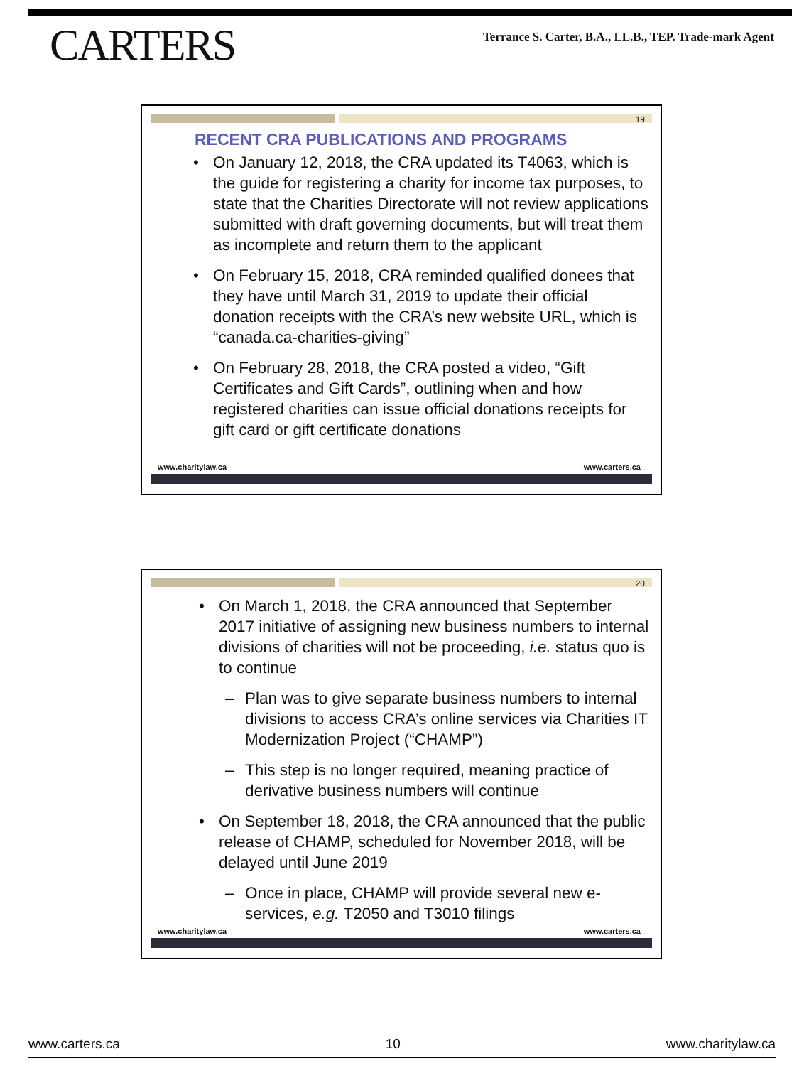CARTERS
Terrance S. Carter, B.A., LL.B., TEP. Trade-mark Agent
19
RECENT CRA PUBLICATIONS AND PROGRAMS
• On January 12, 2018, the CRA updated its T4063, which is the guide for registering a charity for income tax purposes, to state that the Charities Directorate will not review applications submitted with draft governing documents, but will treat them as incomplete and return them to the applicant
• On February 15, 2018, CRA reminded qualified donees that they have until March 31, 2019 to update their official donation receipts with the CRA’s new website URL, which is “canada.ca-charities-giving”
• On February 28, 2018, the CRA posted a video, “Gift Certificates and Gift Cards”, outlining when and how registered charities can issue official donations receipts for gift card or gift certificate donations
www.charitylaw.ca www.carters.ca
20
• On March 1, 2018, the CRA announced that September 2017 initiative of assigning new business numbers to internal divisions of charities will not be proceeding, i.e. status quo is to continue
– Plan was to give separate business numbers to internal divisions to access CRA’s online services via Charities IT Modernization Project (“CHAMP”)
– This step is no longer required, meaning practice of derivative business numbers will continue
• On September 18, 2018, the CRA announced that the public release of CHAMP, scheduled for November 2018, will be delayed until June 2019
– Once in place, CHAMP will provide several new e-services, e.g. T2050 and T3010 filings
www.charitylaw.ca www.carters.ca
www.carters.ca 10 www.charitylaw.ca